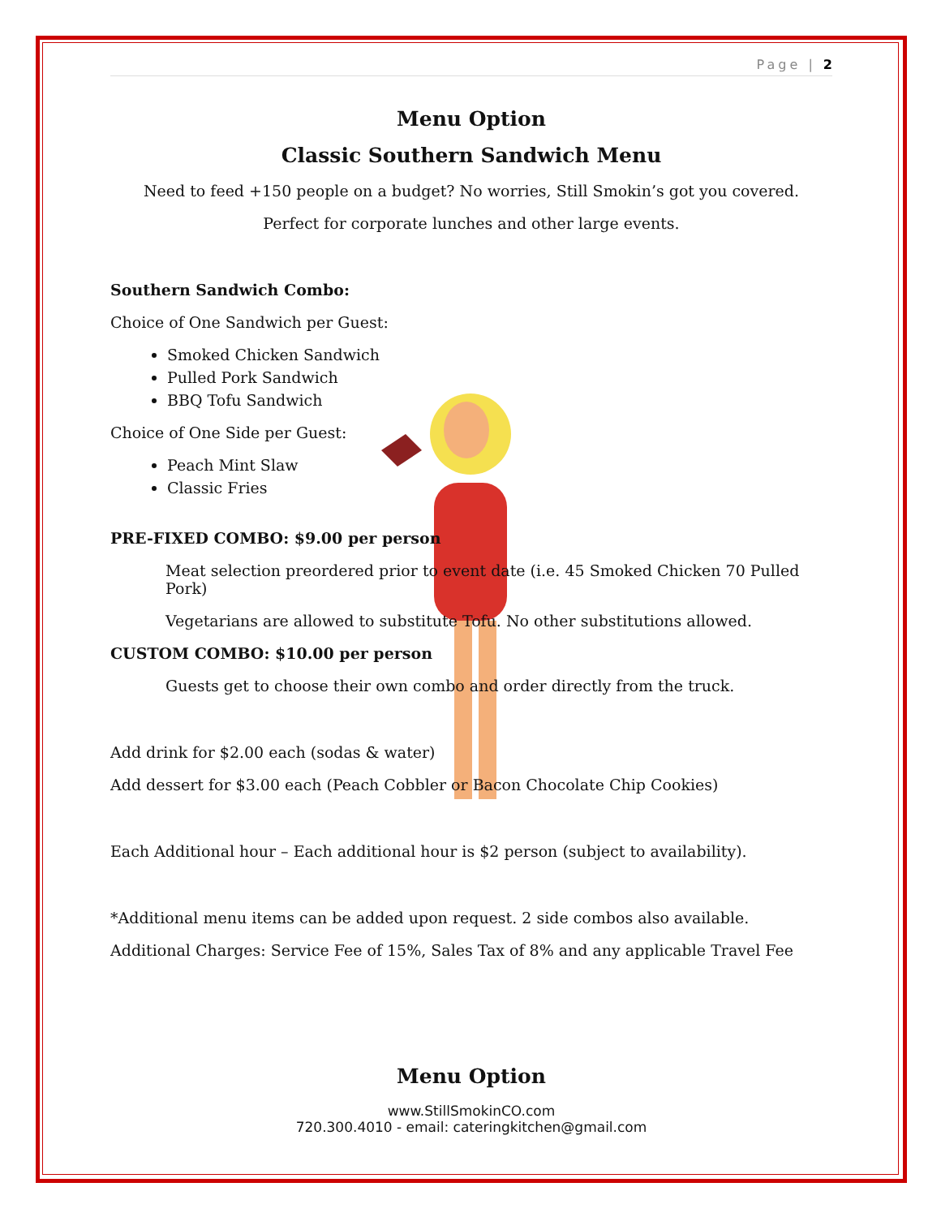Page | 2
Menu Option
Classic Southern Sandwich Menu
Need to feed +150 people on a budget? No worries, Still Smokin’s got you covered.
Perfect for corporate lunches and other large events.
Southern Sandwich Combo:
Choice of One Sandwich per Guest:
Smoked Chicken Sandwich
Pulled Pork Sandwich
BBQ Tofu Sandwich
Choice of One Side per Guest:
Peach Mint Slaw
Classic Fries
PRE-FIXED COMBO: $9.00 per person
Meat selection preordered prior to event date (i.e. 45 Smoked Chicken 70 Pulled Pork)
Vegetarians are allowed to substitute Tofu. No other substitutions allowed.
CUSTOM COMBO: $10.00 per person
Guests get to choose their own combo and order directly from the truck.
Add drink for $2.00 each (sodas & water)
Add dessert for $3.00 each (Peach Cobbler or Bacon Chocolate Chip Cookies)
Each Additional hour – Each additional hour is $2 person (subject to availability).
*Additional menu items can be added upon request. 2 side combos also available.
Additional Charges: Service Fee of 15%, Sales Tax of 8% and any applicable Travel Fee
Menu Option
www.StillSmokinCO.com
720.300.4010 - email: cateringkitchen@gmail.com